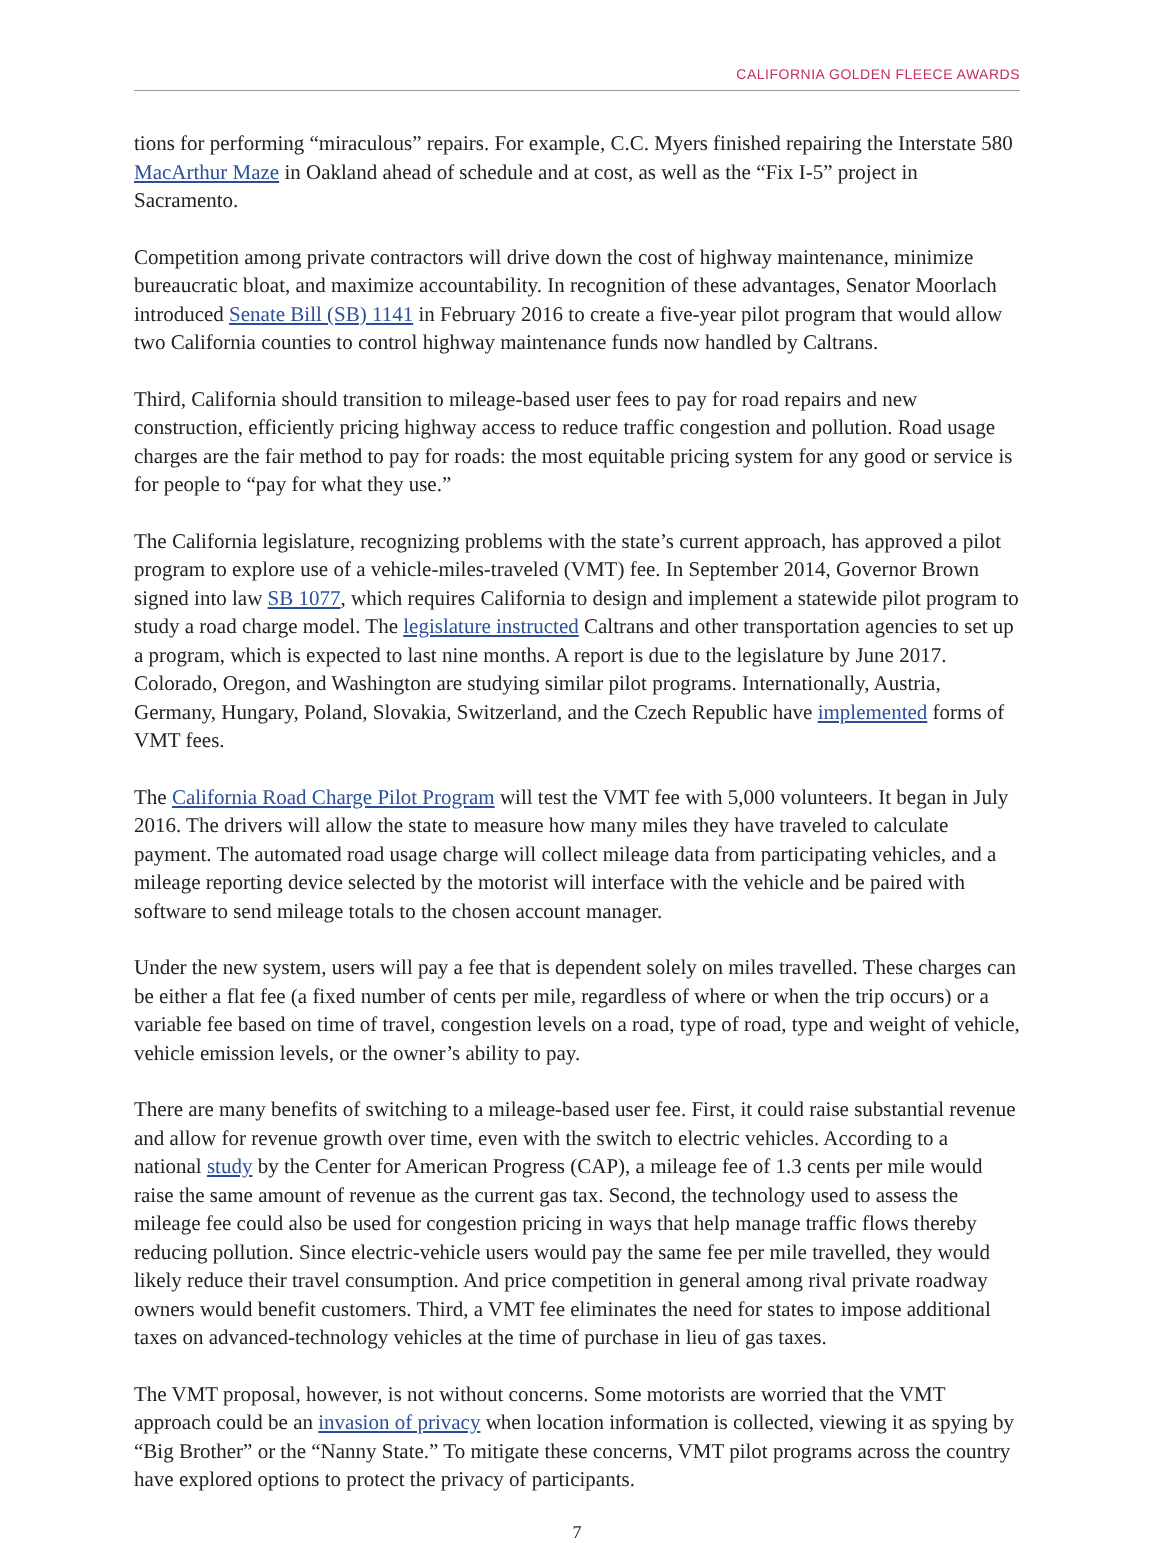CALIFORNIA GOLDEN FLEECE AWARDS
tions for performing “miraculous” repairs. For example, C.C. Myers finished repairing the Interstate 580 MacArthur Maze in Oakland ahead of schedule and at cost, as well as the “Fix I-5” project in Sacramento.
Competition among private contractors will drive down the cost of highway maintenance, minimize bureaucratic bloat, and maximize accountability. In recognition of these advantages, Senator Moorlach introduced Senate Bill (SB) 1141 in February 2016 to create a five-year pilot program that would allow two California counties to control highway maintenance funds now handled by Caltrans.
Third, California should transition to mileage-based user fees to pay for road repairs and new construction, efficiently pricing highway access to reduce traffic congestion and pollution. Road usage charges are the fair method to pay for roads: the most equitable pricing system for any good or service is for people to “pay for what they use.”
The California legislature, recognizing problems with the state’s current approach, has approved a pilot program to explore use of a vehicle-miles-traveled (VMT) fee. In September 2014, Governor Brown signed into law SB 1077, which requires California to design and implement a statewide pilot program to study a road charge model. The legislature instructed Caltrans and other transportation agencies to set up a program, which is expected to last nine months. A report is due to the legislature by June 2017. Colorado, Oregon, and Washington are studying similar pilot programs. Internationally, Austria, Germany, Hungary, Poland, Slovakia, Switzerland, and the Czech Republic have implemented forms of VMT fees.
The California Road Charge Pilot Program will test the VMT fee with 5,000 volunteers. It began in July 2016. The drivers will allow the state to measure how many miles they have traveled to calculate payment. The automated road usage charge will collect mileage data from participating vehicles, and a mileage reporting device selected by the motorist will interface with the vehicle and be paired with software to send mileage totals to the chosen account manager.
Under the new system, users will pay a fee that is dependent solely on miles travelled. These charges can be either a flat fee (a fixed number of cents per mile, regardless of where or when the trip occurs) or a variable fee based on time of travel, congestion levels on a road, type of road, type and weight of vehicle, vehicle emission levels, or the owner’s ability to pay.
There are many benefits of switching to a mileage-based user fee. First, it could raise substantial revenue and allow for revenue growth over time, even with the switch to electric vehicles. According to a national study by the Center for American Progress (CAP), a mileage fee of 1.3 cents per mile would raise the same amount of revenue as the current gas tax. Second, the technology used to assess the mileage fee could also be used for congestion pricing in ways that help manage traffic flows thereby reducing pollution. Since electric-vehicle users would pay the same fee per mile travelled, they would likely reduce their travel consumption. And price competition in general among rival private roadway owners would benefit customers. Third, a VMT fee eliminates the need for states to impose additional taxes on advanced-technology vehicles at the time of purchase in lieu of gas taxes.
The VMT proposal, however, is not without concerns. Some motorists are worried that the VMT approach could be an invasion of privacy when location information is collected, viewing it as spying by “Big Brother” or the “Nanny State.” To mitigate these concerns, VMT pilot programs across the country have explored options to protect the privacy of participants.
7